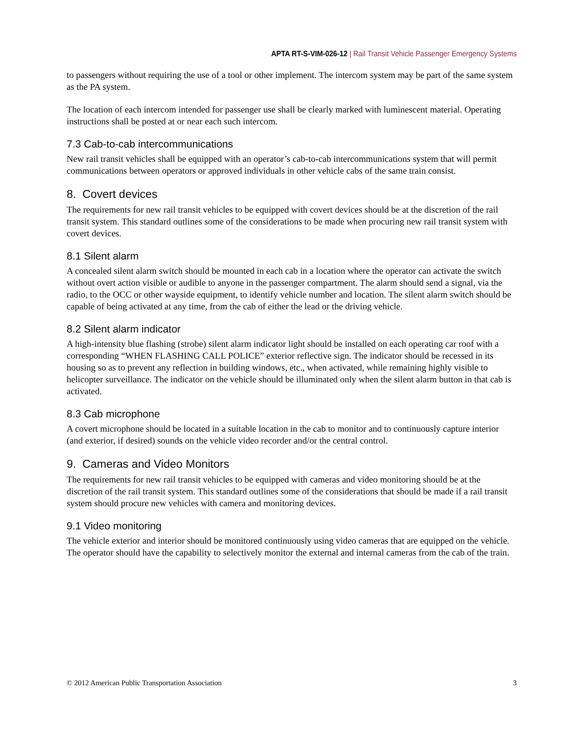APTA RT-S-VIM-026-12 | Rail Transit Vehicle Passenger Emergency Systems
to passengers without requiring the use of a tool or other implement. The intercom system may be part of the same system as the PA system.
The location of each intercom intended for passenger use shall be clearly marked with luminescent material. Operating instructions shall be posted at or near each such intercom.
7.3 Cab-to-cab intercommunications
New rail transit vehicles shall be equipped with an operator’s cab-to-cab intercommunications system that will permit communications between operators or approved individuals in other vehicle cabs of the same train consist.
8. Covert devices
The requirements for new rail transit vehicles to be equipped with covert devices should be at the discretion of the rail transit system. This standard outlines some of the considerations to be made when procuring new rail transit system with covert devices.
8.1 Silent alarm
A concealed silent alarm switch should be mounted in each cab in a location where the operator can activate the switch without overt action visible or audible to anyone in the passenger compartment. The alarm should send a signal, via the radio, to the OCC or other wayside equipment, to identify vehicle number and location. The silent alarm switch should be capable of being activated at any time, from the cab of either the lead or the driving vehicle.
8.2 Silent alarm indicator
A high-intensity blue flashing (strobe) silent alarm indicator light should be installed on each operating car roof with a corresponding “WHEN FLASHING CALL POLICE” exterior reflective sign. The indicator should be recessed in its housing so as to prevent any reflection in building windows, etc., when activated, while remaining highly visible to helicopter surveillance. The indicator on the vehicle should be illuminated only when the silent alarm button in that cab is activated.
8.3 Cab microphone
A covert microphone should be located in a suitable location in the cab to monitor and to continuously capture interior (and exterior, if desired) sounds on the vehicle video recorder and/or the central control.
9. Cameras and Video Monitors
The requirements for new rail transit vehicles to be equipped with cameras and video monitoring should be at the discretion of the rail transit system. This standard outlines some of the considerations that should be made if a rail transit system should procure new vehicles with camera and monitoring devices.
9.1 Video monitoring
The vehicle exterior and interior should be monitored continuously using video cameras that are equipped on the vehicle. The operator should have the capability to selectively monitor the external and internal cameras from the cab of the train.
© 2012 American Public Transportation Association 3